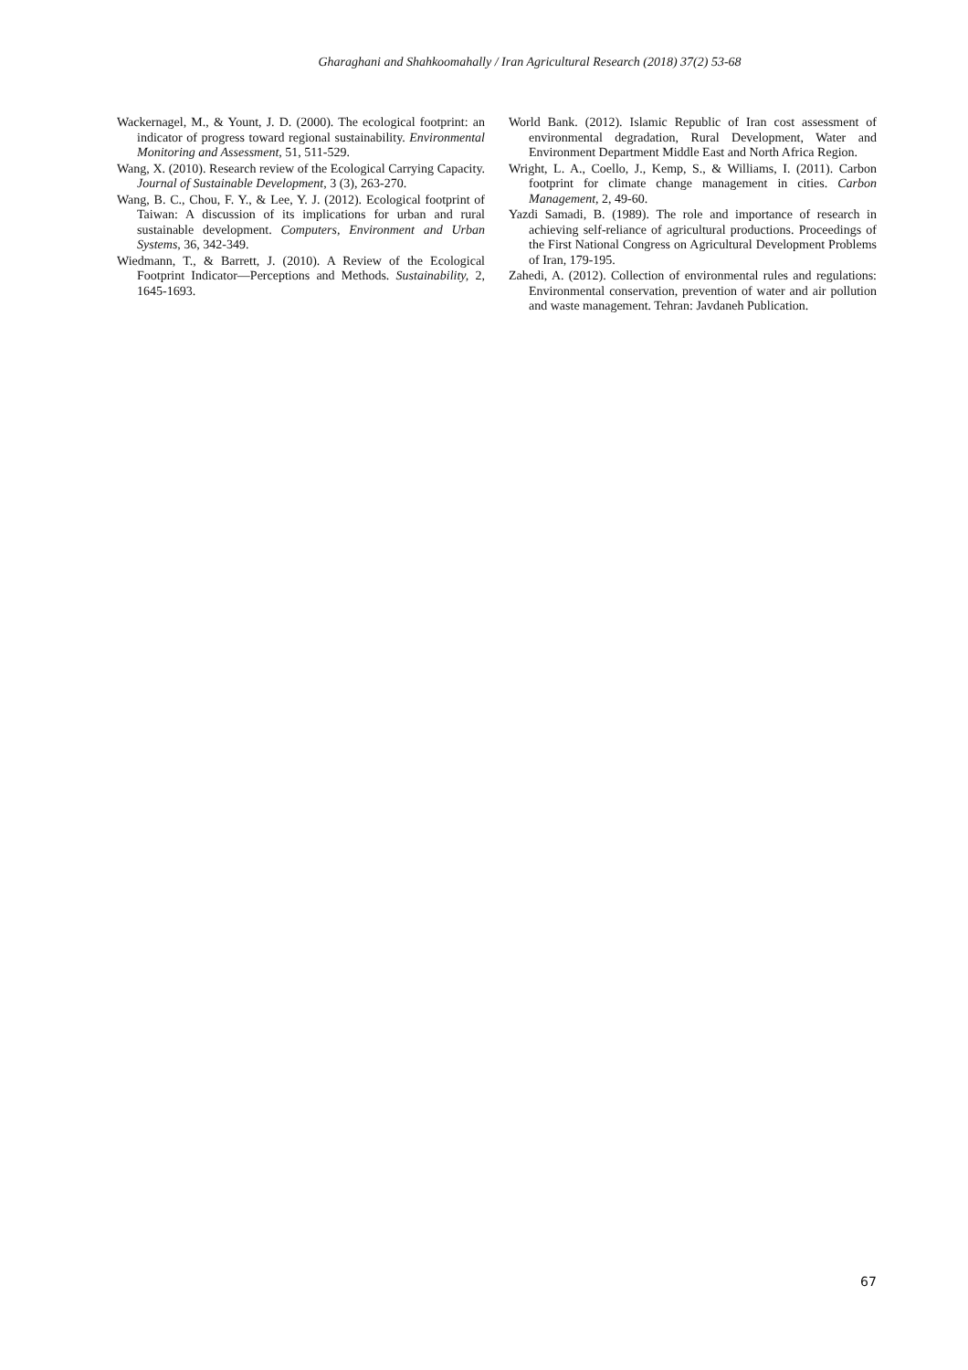Gharaghani and Shahkoomahally / Iran Agricultural Research (2018) 37(2) 53-68
Wackernagel, M., & Yount, J. D. (2000). The ecological footprint: an indicator of progress toward regional sustainability. Environmental Monitoring and Assessment, 51, 511-529.
Wang, X. (2010). Research review of the Ecological Carrying Capacity. Journal of Sustainable Development, 3 (3), 263-270.
Wang, B. C., Chou, F. Y., & Lee, Y. J. (2012). Ecological footprint of Taiwan: A discussion of its implications for urban and rural sustainable development. Computers, Environment and Urban Systems, 36, 342-349.
Wiedmann, T., & Barrett, J. (2010). A Review of the Ecological Footprint Indicator—Perceptions and Methods. Sustainability, 2, 1645-1693.
World Bank. (2012). Islamic Republic of Iran cost assessment of environmental degradation, Rural Development, Water and Environment Department Middle East and North Africa Region.
Wright, L. A., Coello, J., Kemp, S., & Williams, I. (2011). Carbon footprint for climate change management in cities. Carbon Management, 2, 49-60.
Yazdi Samadi, B. (1989). The role and importance of research in achieving self-reliance of agricultural productions. Proceedings of the First National Congress on Agricultural Development Problems of Iran, 179-195.
Zahedi, A. (2012). Collection of environmental rules and regulations: Environmental conservation, prevention of water and air pollution and waste management. Tehran: Javdaneh Publication.
67